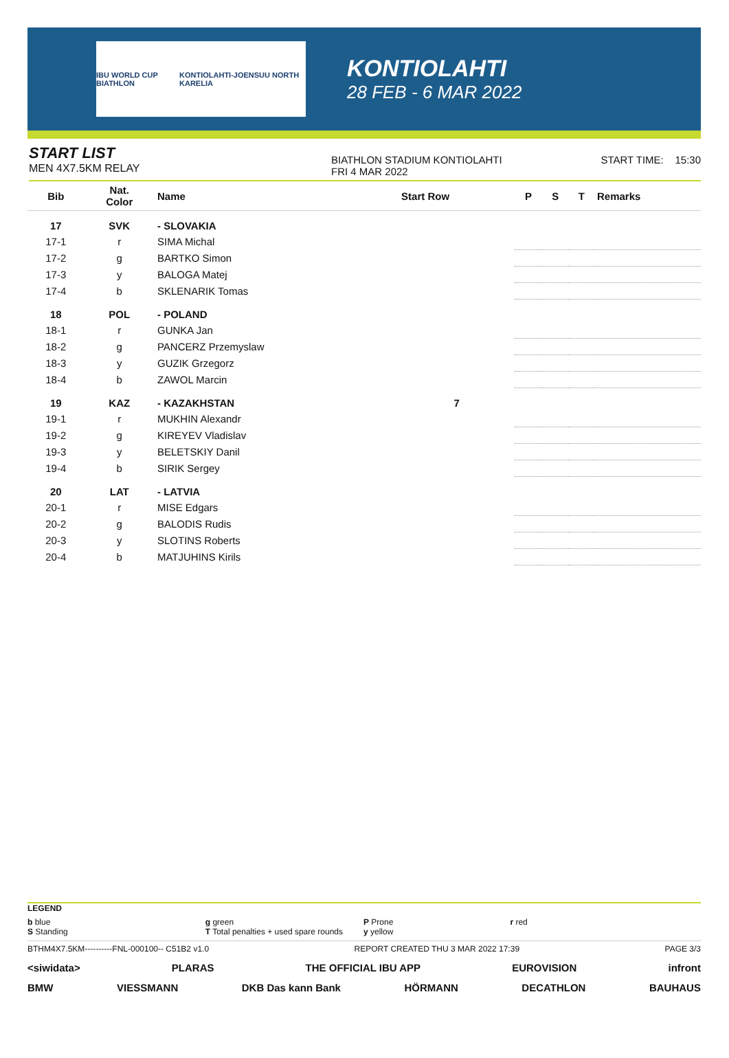IBU WORLD CUP BIATHLON KONTIOLAHTI-JOENSUU NORTH KARELIA
KONTIOLAHTI
28 FEB - 6 MAR 2022
START LIST
MEN 4X7.5KM RELAY
BIATHLON STADIUM KONTIOLAHTI
FRI 4 MAR 2022
START TIME: 15:30
| Bib | Nat. Color | Name | Start Row | P | S | T | Remarks |
| --- | --- | --- | --- | --- | --- | --- | --- |
| 17 | SVK | - SLOVAKIA | | | | | |
| 17-1 | r | SIMA Michal | | | | | |
| 17-2 | g | BARTKO Simon | | | | | |
| 17-3 | y | BALOGA Matej | | | | | |
| 17-4 | b | SKLENARIK Tomas | | | | | |
| 18 | POL | - POLAND | | | | | |
| 18-1 | r | GUNKA Jan | | | | | |
| 18-2 | g | PANCERZ Przemyslaw | | | | | |
| 18-3 | y | GUZIK Grzegorz | | | | | |
| 18-4 | b | ZAWOL Marcin | | | | | |
| 19 | KAZ | - KAZAKHSTAN | 7 | | | | |
| 19-1 | r | MUKHIN Alexandr | | | | | |
| 19-2 | g | KIREYEV Vladislav | | | | | |
| 19-3 | y | BELETSKIY Danil | | | | | |
| 19-4 | b | SIRIK Sergey | | | | | |
| 20 | LAT | - LATVIA | | | | | |
| 20-1 | r | MISE Edgars | | | | | |
| 20-2 | g | BALODIS Rudis | | | | | |
| 20-3 | y | SLOTINS Roberts | | | | | |
| 20-4 | b | MATJUHINS Kirils | | | | | |
LEGEND
b blue
S Standing
g green
T Total penalties + used spare rounds
P Prone
y yellow
r red
BTHM4X7.5KM----------FNL-000100-- C51B2 v1.0 REPORT CREATED THU 3 MAR 2022 17:39 PAGE 3/3
<siwidata> PLARAS THE OFFICIAL IBU APP EUROVISION infront
BMW VIESSMANN DKB Das kann Bank HÖRMANN DECATHLON BAUHAUS